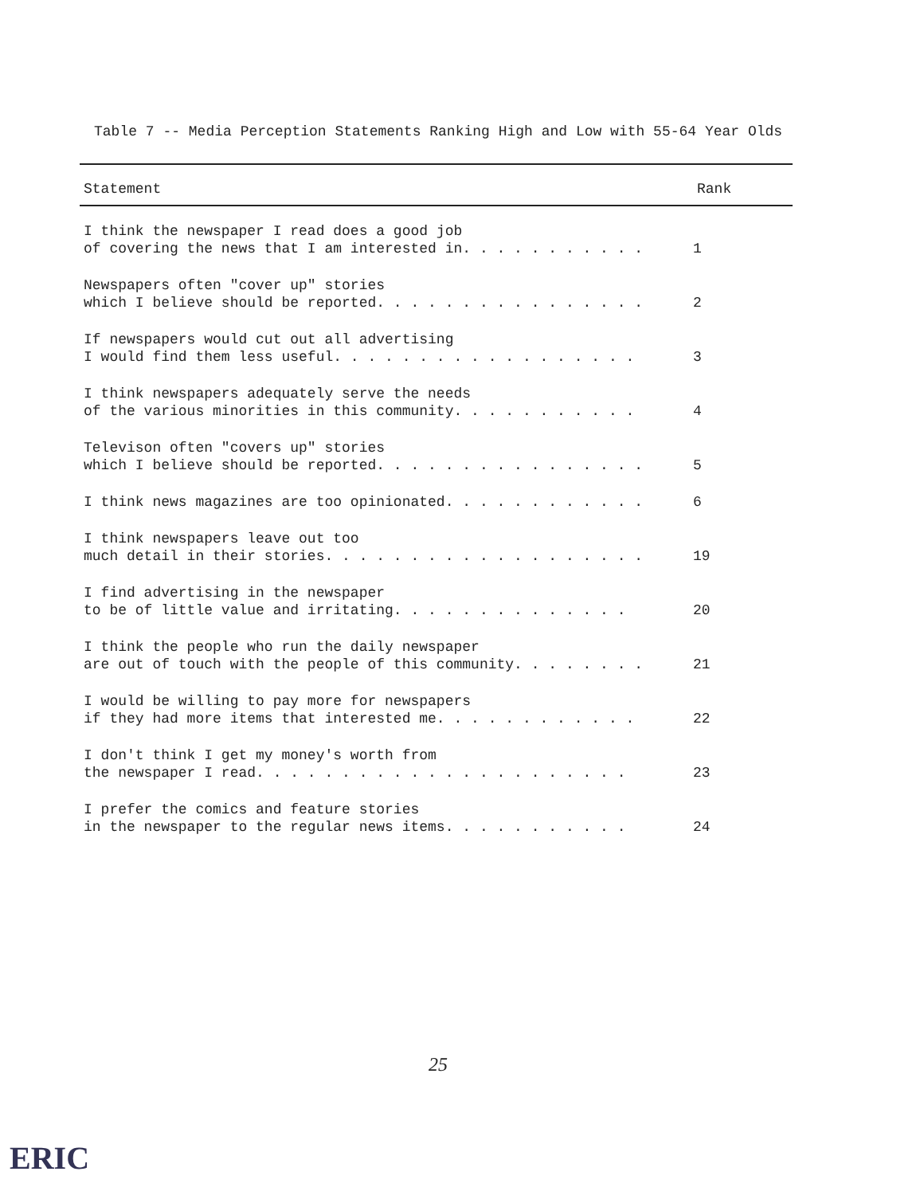Table 7 -- Media Perception Statements Ranking High and Low with 55-64 Year Olds
| Statement | Rank |
| --- | --- |
| I think the newspaper I read does a good job of covering the news that I am interested in. . . . . . . . . . . | 1 |
| Newspapers often "cover up" stories which I believe should be reported. . . . . . . . . . . . . . . . | 2 |
| If newspapers would cut out all advertising I would find them less useful. . . . . . . . . . . . . . . . . . | 3 |
| I think newspapers adequately serve the needs of the various minorities in this community. . . . . . . . . . . | 4 |
| Televison often "covers up" stories which I believe should be reported. . . . . . . . . . . . . . . . | 5 |
| I think news magazines are too opinionated. . . . . . . . . . . . | 6 |
| I think newspapers leave out too much detail in their stories. . . . . . . . . . . . . . . . . . . | 19 |
| I find advertising in the newspaper to be of little value and irritating. . . . . . . . . . . . . . | 20 |
| I think the people who run the daily newspaper are out of touch with the people of this community. . . . . . . . | 21 |
| I would be willing to pay more for newspapers if they had more items that interested me. . . . . . . . . . . . | 22 |
| I don't think I get my money's worth from the newspaper I read. . . . . . . . . . . . . . . . . . . . . . | 23 |
| I prefer the comics and feature stories in the newspaper to the regular news items. . . . . . . . . . . | 24 |
25
ERIC